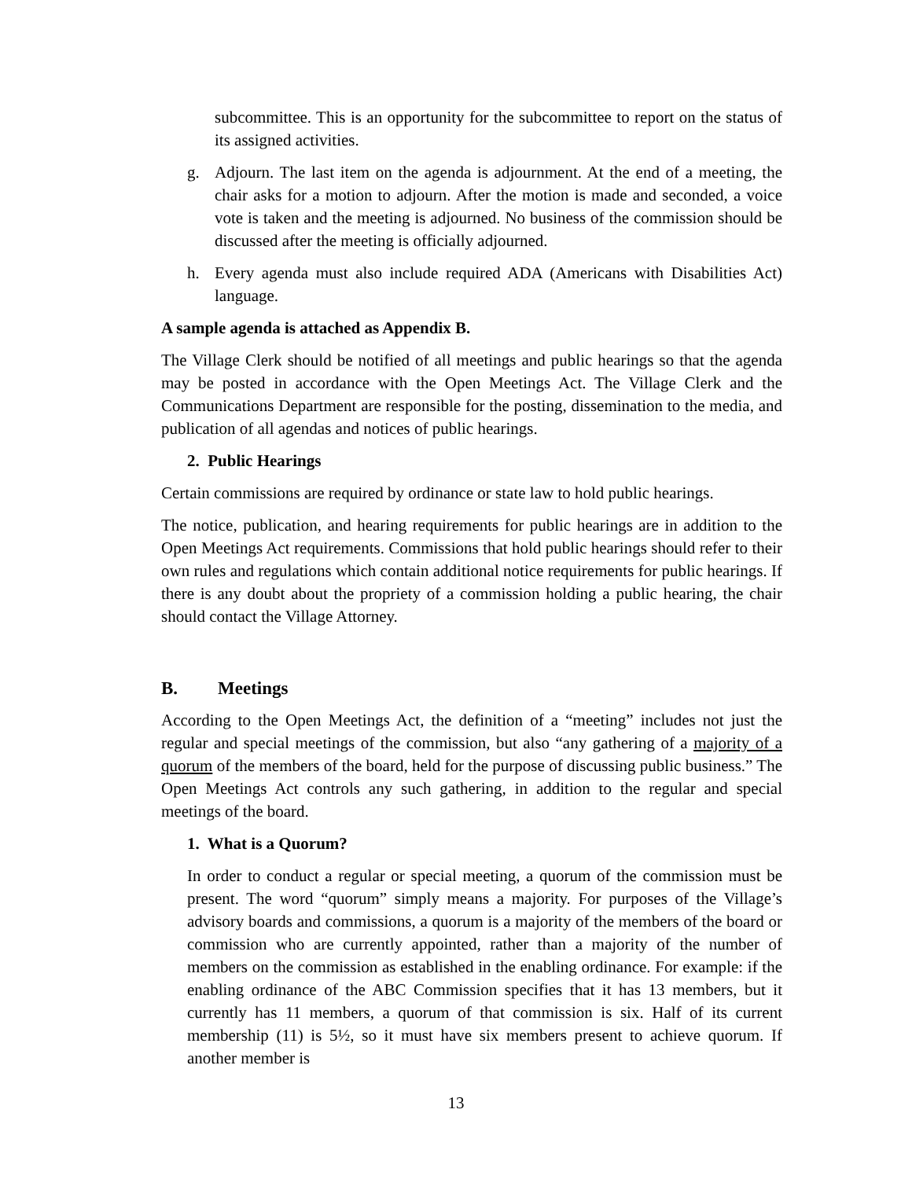subcommittee. This is an opportunity for the subcommittee to report on the status of its assigned activities.
g. Adjourn. The last item on the agenda is adjournment. At the end of a meeting, the chair asks for a motion to adjourn. After the motion is made and seconded, a voice vote is taken and the meeting is adjourned. No business of the commission should be discussed after the meeting is officially adjourned.
h. Every agenda must also include required ADA (Americans with Disabilities Act) language.
A sample agenda is attached as Appendix B.
The Village Clerk should be notified of all meetings and public hearings so that the agenda may be posted in accordance with the Open Meetings Act. The Village Clerk and the Communications Department are responsible for the posting, dissemination to the media, and publication of all agendas and notices of public hearings.
2. Public Hearings
Certain commissions are required by ordinance or state law to hold public hearings.
The notice, publication, and hearing requirements for public hearings are in addition to the Open Meetings Act requirements. Commissions that hold public hearings should refer to their own rules and regulations which contain additional notice requirements for public hearings. If there is any doubt about the propriety of a commission holding a public hearing, the chair should contact the Village Attorney.
B. Meetings
According to the Open Meetings Act, the definition of a “meeting” includes not just the regular and special meetings of the commission, but also “any gathering of a majority of a quorum of the members of the board, held for the purpose of discussing public business.” The Open Meetings Act controls any such gathering, in addition to the regular and special meetings of the board.
1. What is a Quorum?
In order to conduct a regular or special meeting, a quorum of the commission must be present. The word “quorum” simply means a majority. For purposes of the Village’s advisory boards and commissions, a quorum is a majority of the members of the board or commission who are currently appointed, rather than a majority of the number of members on the commission as established in the enabling ordinance. For example: if the enabling ordinance of the ABC Commission specifies that it has 13 members, but it currently has 11 members, a quorum of that commission is six. Half of its current membership (11) is 5½, so it must have six members present to achieve quorum. If another member is
13